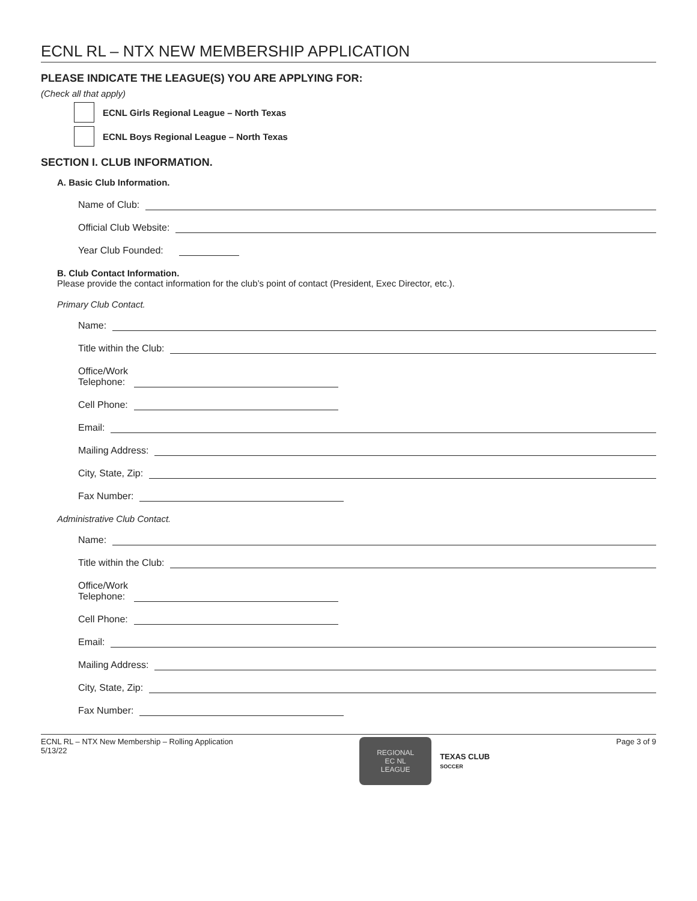ECNL RL – NTX NEW MEMBERSHIP APPLICATION
PLEASE INDICATE THE LEAGUE(S) YOU ARE APPLYING FOR:
(Check all that apply)
ECNL Girls Regional League – North Texas
ECNL Boys Regional League – North Texas
SECTION I. CLUB INFORMATION.
A. Basic Club Information.
Name of Club:
Official Club Website:
Year Club Founded:
B. Club Contact Information.
Please provide the contact information for the club’s point of contact (President, Exec Director, etc.).
Primary Club Contact.
Name:
Title within the Club:
Office/Work
Telephone:
Cell Phone:
Email:
Mailing Address:
City, State, Zip:
Fax Number:
Administrative Club Contact.
Name:
Title within the Club:
Office/Work
Telephone:
Cell Phone:
Email:
Mailing Address:
City, State, Zip:
Fax Number:
ECNL RL – NTX New Membership – Rolling Application
5/13/22
REGIONAL
EC NL
LEAGUE
TEXAS CLUB
SOCCER
Page 3 of 9